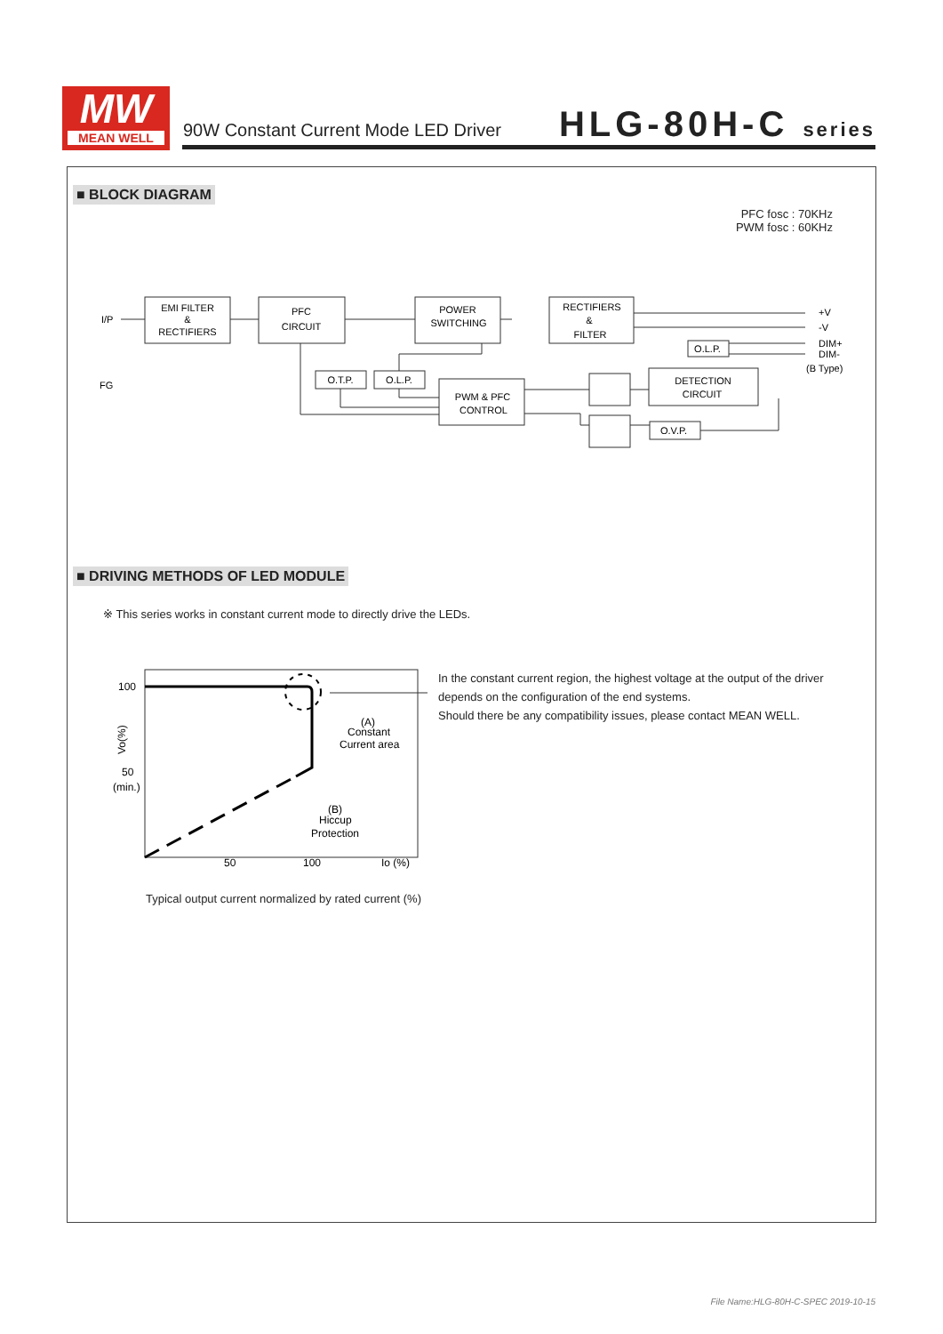MW
MEAN WELL
90W Constant Current Mode LED Driver
HLG-80H-C series
■ BLOCK DIAGRAM
PFC fosc : 70KHz
PWM fosc : 60KHz
EMI FILTER
&
RECTIFIERS
PFC
CIRCUIT
POWER
SWITCHING
RECTIFIERS
&
FILTER
O.T.P.
O.L.P.
PWM & PFC
CONTROL
DETECTION
CIRCUIT
O.L.P.
O.V.P.
I/P
FG
+V
-V
DIM+
DIM-
(B Type)
■ DRIVING METHODS OF LED MODULE
※ This series works in constant current mode to directly drive the LEDs.
100
50
(min.)
Vo(%)
50
100
Io (%)
(A)
Constant
Current area
(B)
Hiccup
Protection
Typical output current normalized by rated current (%)
In the constant current region, the highest voltage at the output of the driver
depends on the configuration of the end systems.
Should there be any compatibility issues, please contact MEAN WELL.
File Name:HLG-80H-C-SPEC 2019-10-15